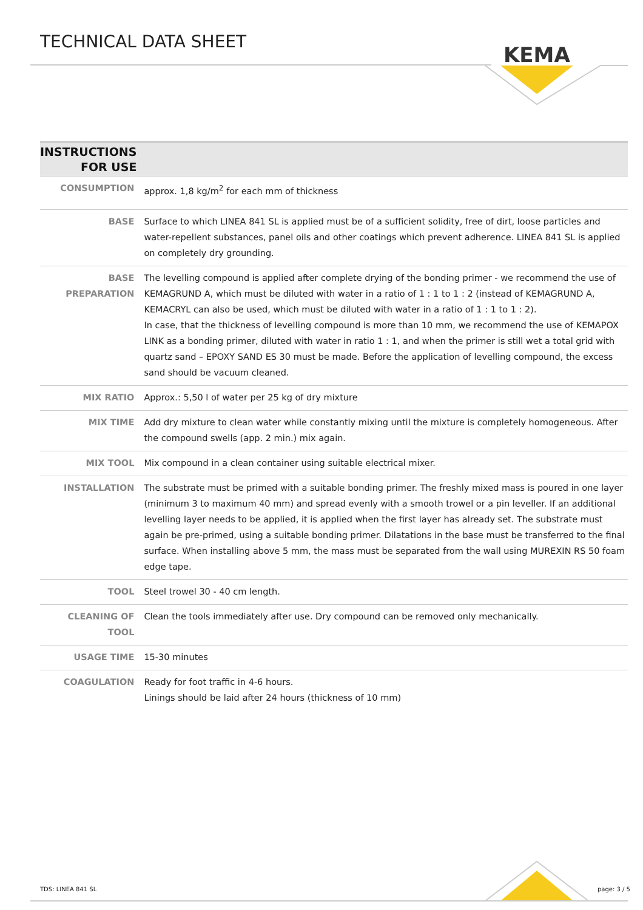TECHNICAL DATA SHEET
KEMA
| INSTRUCTIONS FOR USE | |
| --- | --- |
| CONSUMPTION | approx. 1,8 kg/m<sup>2</sup> for each mm of thickness |
| BASE | Surface to which LINEA 841 SL is applied must be of a sufficient solidity, free of dirt, loose particles and water-repellent substances, panel oils and other coatings which prevent adherence. LINEA 841 SL is applied on completely dry grounding. |
| BASE PREPARATION | The levelling compound is applied after complete drying of the bonding primer - we recommend the use of KEMAGRUND A, which must be diluted with water in a ratio of 1 : 1 to 1 : 2 (instead of KEMAGRUND A, KEMACRYL can also be used, which must be diluted with water in a ratio of 1 : 1 to 1 : 2). In case, that the thickness of levelling compound is more than 10 mm, we recommend the use of KEMAPOX LINK as a bonding primer, diluted with water in ratio 1 : 1, and when the primer is still wet a total grid with quartz sand – EPOXY SAND ES 30 must be made. Before the application of levelling compound, the excess sand should be vacuum cleaned. |
| MIX RATIO | Approx.: 5,50 l of water per 25 kg of dry mixture |
| MIX TIME | Add dry mixture to clean water while constantly mixing until the mixture is completely homogeneous. After the compound swells (app. 2 min.) mix again. |
| MIX TOOL | Mix compound in a clean container using suitable electrical mixer. |
| INSTALLATION | The substrate must be primed with a suitable bonding primer. The freshly mixed mass is poured in one layer (minimum 3 to maximum 40 mm) and spread evenly with a smooth trowel or a pin leveller. If an additional levelling layer needs to be applied, it is applied when the first layer has already set. The substrate must again be pre-primed, using a suitable bonding primer. Dilatations in the base must be transferred to the final surface. When installing above 5 mm, the mass must be separated from the wall using MUREXIN RS 50 foam edge tape. |
| TOOL | Steel trowel 30 - 40 cm length. |
| CLEANING OF TOOL | Clean the tools immediately after use. Dry compound can be removed only mechanically. |
| USAGE TIME | 15-30 minutes |
| COAGULATION | Ready for foot traffic in 4-6 hours. Linings should be laid after 24 hours (thickness of 10 mm) |
TDS: LINEA 841 SL page: 3 / 5